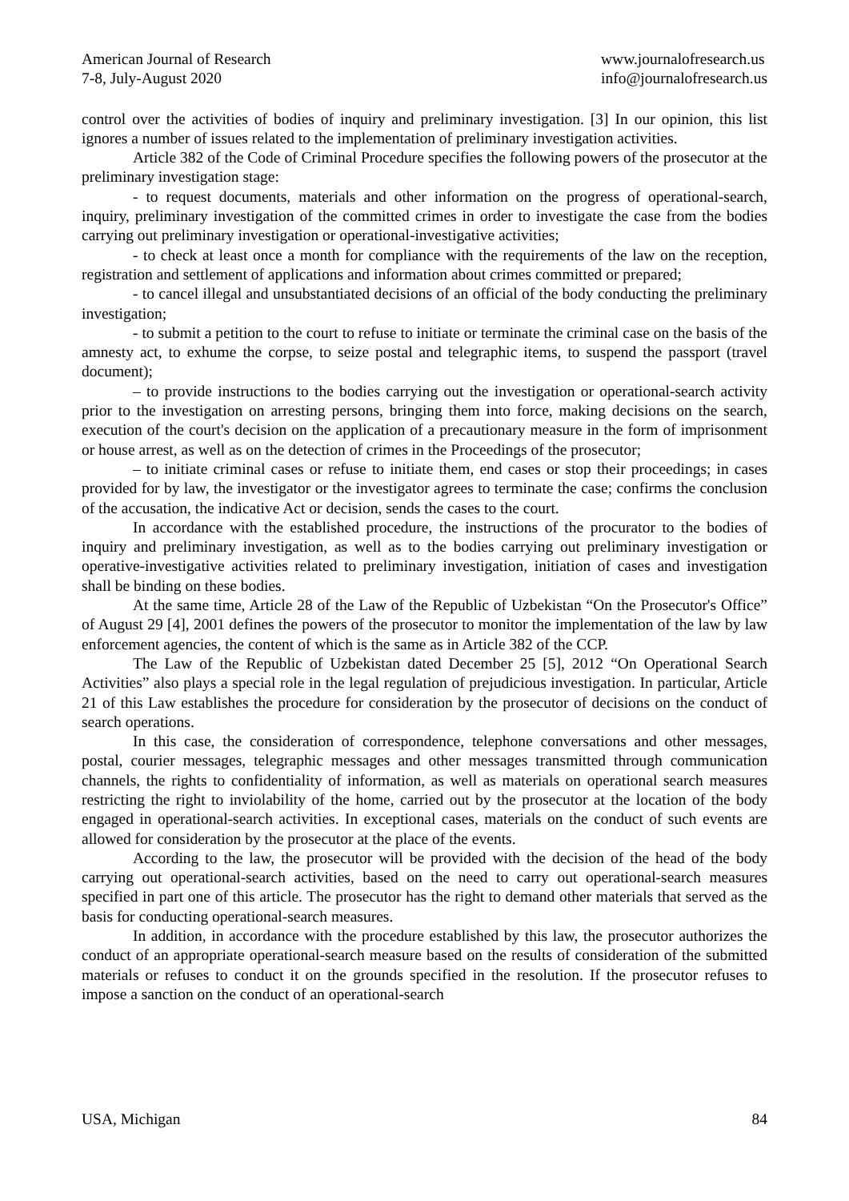American Journal of Research
7-8, July-August 2020
www.journalofresearch.us
info@journalofresearch.us
control over the activities of bodies of inquiry and preliminary investigation. [3] In our opinion, this list ignores a number of issues related to the implementation of preliminary investigation activities.
Article 382 of the Code of Criminal Procedure specifies the following powers of the prosecutor at the preliminary investigation stage:
- to request documents, materials and other information on the progress of operational-search, inquiry, preliminary investigation of the committed crimes in order to investigate the case from the bodies carrying out preliminary investigation or operational-investigative activities;
- to check at least once a month for compliance with the requirements of the law on the reception, registration and settlement of applications and information about crimes committed or prepared;
- to cancel illegal and unsubstantiated decisions of an official of the body conducting the preliminary investigation;
- to submit a petition to the court to refuse to initiate or terminate the criminal case on the basis of the amnesty act, to exhume the corpse, to seize postal and telegraphic items, to suspend the passport (travel document);
– to provide instructions to the bodies carrying out the investigation or operational-search activity prior to the investigation on arresting persons, bringing them into force, making decisions on the search, execution of the court's decision on the application of a precautionary measure in the form of imprisonment or house arrest, as well as on the detection of crimes in the Proceedings of the prosecutor;
– to initiate criminal cases or refuse to initiate them, end cases or stop their proceedings; in cases provided for by law, the investigator or the investigator agrees to terminate the case; confirms the conclusion of the accusation, the indicative Act or decision, sends the cases to the court.
In accordance with the established procedure, the instructions of the procurator to the bodies of inquiry and preliminary investigation, as well as to the bodies carrying out preliminary investigation or operative-investigative activities related to preliminary investigation, initiation of cases and investigation shall be binding on these bodies.
At the same time, Article 28 of the Law of the Republic of Uzbekistan “On the Prosecutor's Office” of August 29 [4], 2001 defines the powers of the prosecutor to monitor the implementation of the law by law enforcement agencies, the content of which is the same as in Article 382 of the CCP.
The Law of the Republic of Uzbekistan dated December 25 [5], 2012 “On Operational Search Activities” also plays a special role in the legal regulation of prejudicious investigation. In particular, Article 21 of this Law establishes the procedure for consideration by the prosecutor of decisions on the conduct of search operations.
In this case, the consideration of correspondence, telephone conversations and other messages, postal, courier messages, telegraphic messages and other messages transmitted through communication channels, the rights to confidentiality of information, as well as materials on operational search measures restricting the right to inviolability of the home, carried out by the prosecutor at the location of the body engaged in operational-search activities. In exceptional cases, materials on the conduct of such events are allowed for consideration by the prosecutor at the place of the events.
According to the law, the prosecutor will be provided with the decision of the head of the body carrying out operational-search activities, based on the need to carry out operational-search measures specified in part one of this article. The prosecutor has the right to demand other materials that served as the basis for conducting operational-search measures.
In addition, in accordance with the procedure established by this law, the prosecutor authorizes the conduct of an appropriate operational-search measure based on the results of consideration of the submitted materials or refuses to conduct it on the grounds specified in the resolution. If the prosecutor refuses to impose a sanction on the conduct of an operational-search
USA, Michigan 84